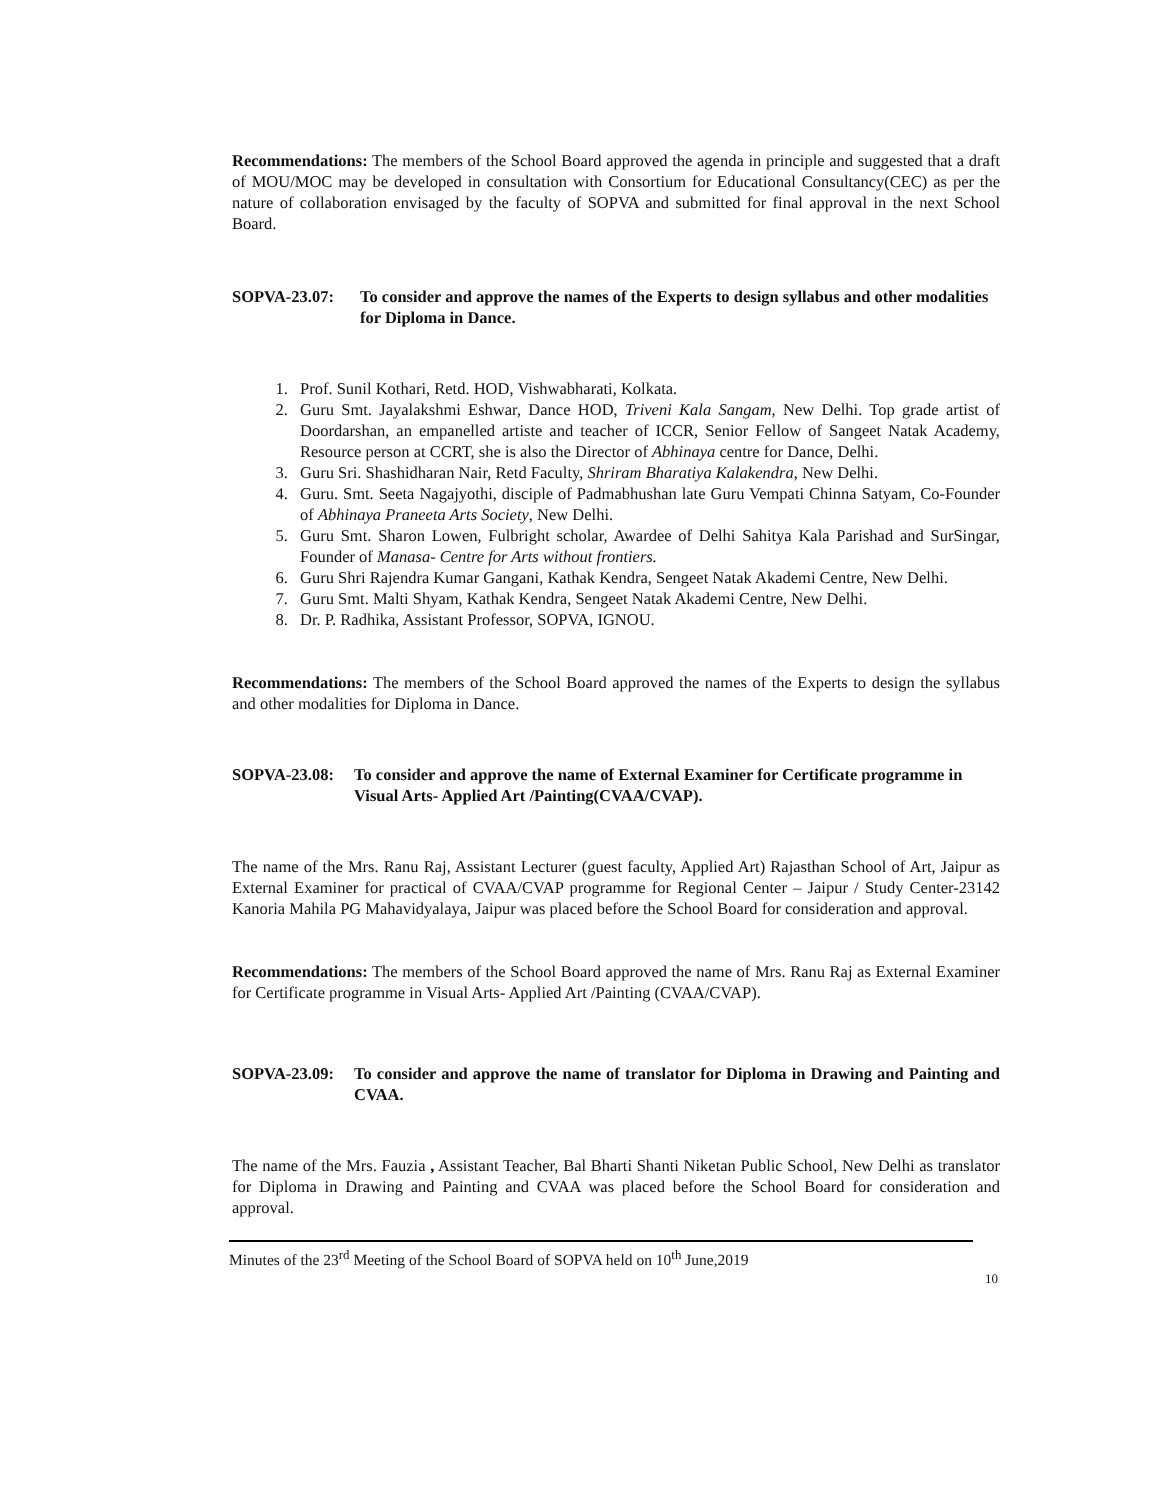Recommendations: The members of the School Board approved the agenda in principle and suggested that a draft of MOU/MOC may be developed in consultation with Consortium for Educational Consultancy(CEC) as per the nature of collaboration envisaged by the faculty of SOPVA and submitted for final approval in the next School Board.
SOPVA-23.07: To consider and approve the names of the Experts to design syllabus and other modalities for Diploma in Dance.
1. Prof. Sunil Kothari, Retd. HOD, Vishwabharati, Kolkata.
2. Guru Smt. Jayalakshmi Eshwar, Dance HOD, Triveni Kala Sangam, New Delhi. Top grade artist of Doordarshan, an empanelled artiste and teacher of ICCR, Senior Fellow of Sangeet Natak Academy, Resource person at CCRT, she is also the Director of Abhinaya centre for Dance, Delhi.
3. Guru Sri. Shashidharan Nair, Retd Faculty, Shriram Bharatiya Kalakendra, New Delhi.
4. Guru. Smt. Seeta Nagajyothi, disciple of Padmabhushan late Guru Vempati Chinna Satyam, Co-Founder of Abhinaya Praneeta Arts Society, New Delhi.
5. Guru Smt. Sharon Lowen, Fulbright scholar, Awardee of Delhi Sahitya Kala Parishad and SurSingar, Founder of Manasa- Centre for Arts without frontiers.
6. Guru Shri Rajendra Kumar Gangani, Kathak Kendra, Sengeet Natak Akademi Centre, New Delhi.
7. Guru Smt. Malti Shyam, Kathak Kendra, Sengeet Natak Akademi Centre, New Delhi.
8. Dr. P. Radhika, Assistant Professor, SOPVA, IGNOU.
Recommendations: The members of the School Board approved the names of the Experts to design the syllabus and other modalities for Diploma in Dance.
SOPVA-23.08: To consider and approve the name of External Examiner for Certificate programme in Visual Arts- Applied Art /Painting(CVAA/CVAP).
The name of the Mrs. Ranu Raj, Assistant Lecturer (guest faculty, Applied Art) Rajasthan School of Art, Jaipur as External Examiner for practical of CVAA/CVAP programme for Regional Center – Jaipur / Study Center-23142 Kanoria Mahila PG Mahavidyalaya, Jaipur was placed before the School Board for consideration and approval.
Recommendations: The members of the School Board approved the name of Mrs. Ranu Raj as External Examiner for Certificate programme in Visual Arts- Applied Art /Painting (CVAA/CVAP).
SOPVA-23.09: To consider and approve the name of translator for Diploma in Drawing and Painting and CVAA.
The name of the Mrs. Fauzia , Assistant Teacher, Bal Bharti Shanti Niketan Public School, New Delhi as translator for Diploma in Drawing and Painting and CVAA was placed before the School Board for consideration and approval.
Minutes of the 23<sup>rd</sup> Meeting of the School Board of SOPVA held on 10<sup>th</sup> June,2019
10